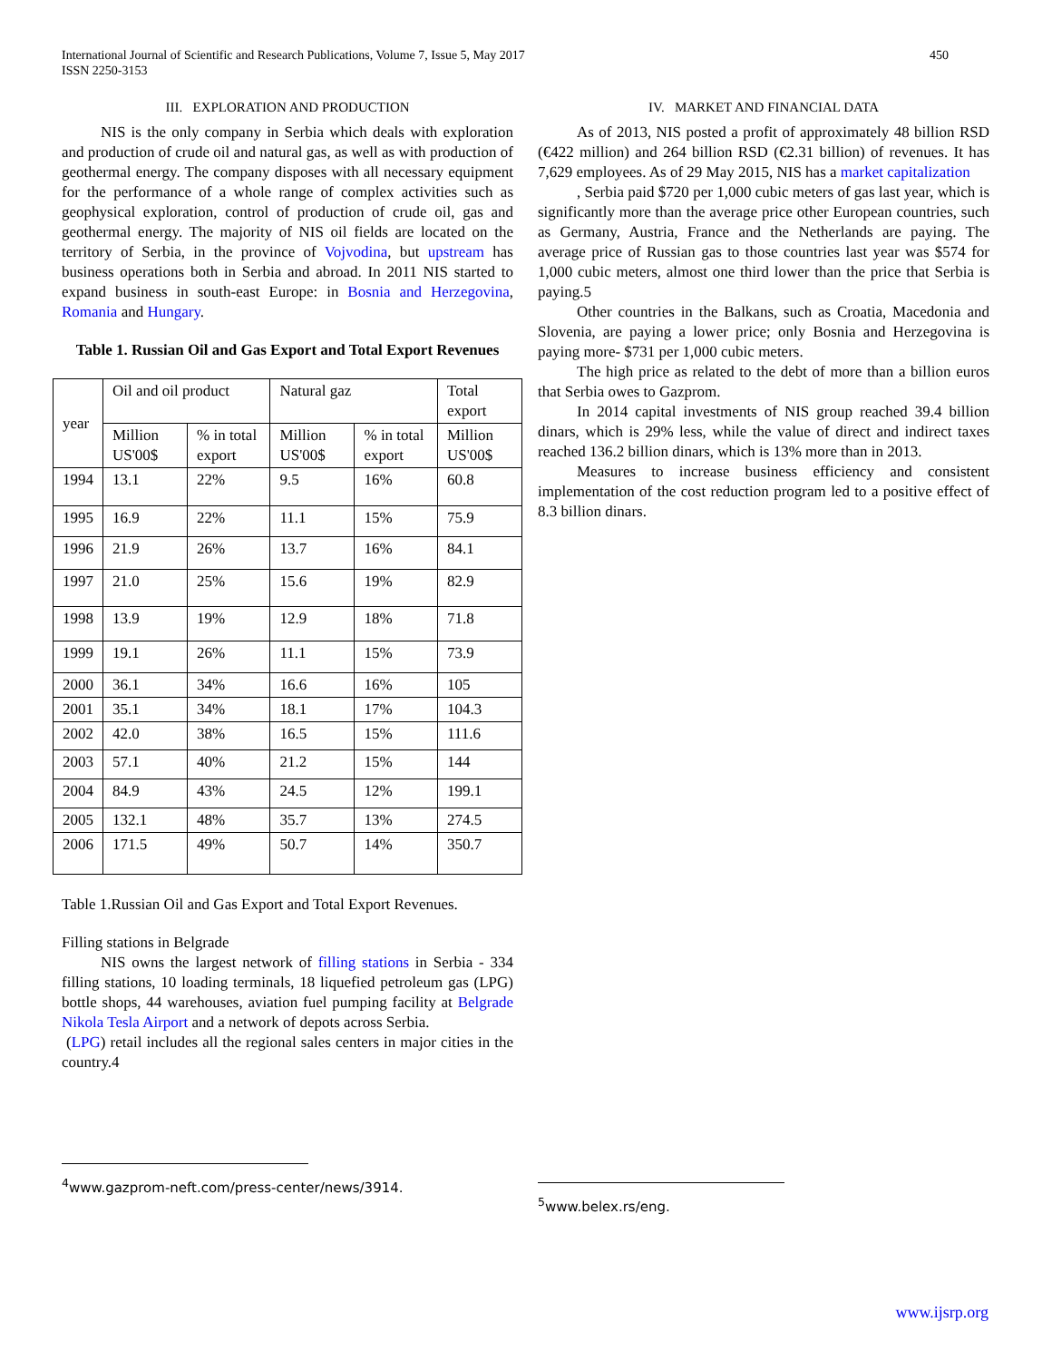450 International Journal of Scientific and Research Publications, Volume 7, Issue 5, May 2017
ISSN 2250-3153
III. EXPLORATION AND PRODUCTION
NIS is the only company in Serbia which deals with exploration and production of crude oil and natural gas, as well as with production of geothermal energy. The company disposes with all necessary equipment for the performance of a whole range of complex activities such as geophysical exploration, control of production of crude oil, gas and geothermal energy. The majority of NIS oil fields are located on the territory of Serbia, in the province of Vojvodina, but upstream has business operations both in Serbia and abroad. In 2011 NIS started to expand business in south-east Europe: in Bosnia and Herzegovina, Romania and Hungary.
Table 1. Russian Oil and Gas Export and Total Export Revenues
| year | Oil and oil product | | Natural gaz | | Total export |
| | Million US'00$ | % in total export | Million US'00$ | % in total export | Million US'00$ |
| 1994 | 13.1 | 22% | 9.5 | 16% | 60.8 |
| 1995 | 16.9 | 22% | 11.1 | 15% | 75.9 |
| 1996 | 21.9 | 26% | 13.7 | 16% | 84.1 |
| 1997 | 21.0 | 25% | 15.6 | 19% | 82.9 |
| 1998 | 13.9 | 19% | 12.9 | 18% | 71.8 |
| 1999 | 19.1 | 26% | 11.1 | 15% | 73.9 |
| 2000 | 36.1 | 34% | 16.6 | 16% | 105 |
| 2001 | 35.1 | 34% | 18.1 | 17% | 104.3 |
| 2002 | 42.0 | 38% | 16.5 | 15% | 111.6 |
| 2003 | 57.1 | 40% | 21.2 | 15% | 144 |
| 2004 | 84.9 | 43% | 24.5 | 12% | 199.1 |
| 2005 | 132.1 | 48% | 35.7 | 13% | 274.5 |
| 2006 | 171.5 | 49% | 50.7 | 14% | 350.7 |
Table 1.Russian Oil and Gas Export and Total Export Revenues.
Filling stations in Belgrade
NIS owns the largest network of filling stations in Serbia - 334 filling stations, 10 loading terminals, 18 liquefied petroleum gas (LPG) bottle shops, 44 warehouses, aviation fuel pumping facility at Belgrade Nikola Tesla Airport and a network of depots across Serbia.
(LPG) retail includes all the regional sales centers in major cities in the country.4
<sup>4</sup> www.gazprom-neft.com/press-center/news/3914.
IV. MARKET AND FINANCIAL DATA
As of 2013, NIS posted a profit of approximately 48 billion RSD (€422 million) and 264 billion RSD (€2.31 billion) of revenues. It has 7,629 employees. As of 29 May 2015, NIS has a market capitalization
, Serbia paid $720 per 1,000 cubic meters of gas last year, which is significantly more than the average price other European countries, such as Germany, Austria, France and the Netherlands are paying. The average price of Russian gas to those countries last year was $574 for 1,000 cubic meters, almost one third lower than the price that Serbia is paying.5
Other countries in the Balkans, such as Croatia, Macedonia and Slovenia, are paying a lower price; only Bosnia and Herzegovina is paying more- $731 per 1,000 cubic meters.
The high price as related to the debt of more than a billion euros that Serbia owes to Gazprom.
In 2014 capital investments of NIS group reached 39.4 billion dinars, which is 29% less, while the value of direct and indirect taxes reached 136.2 billion dinars, which is 13% more than in 2013.
Measures to increase business efficiency and consistent implementation of the cost reduction program led to a positive effect of 8.3 billion dinars.
<sup>5</sup> www.belex.rs/eng.
www.ijsrp.org